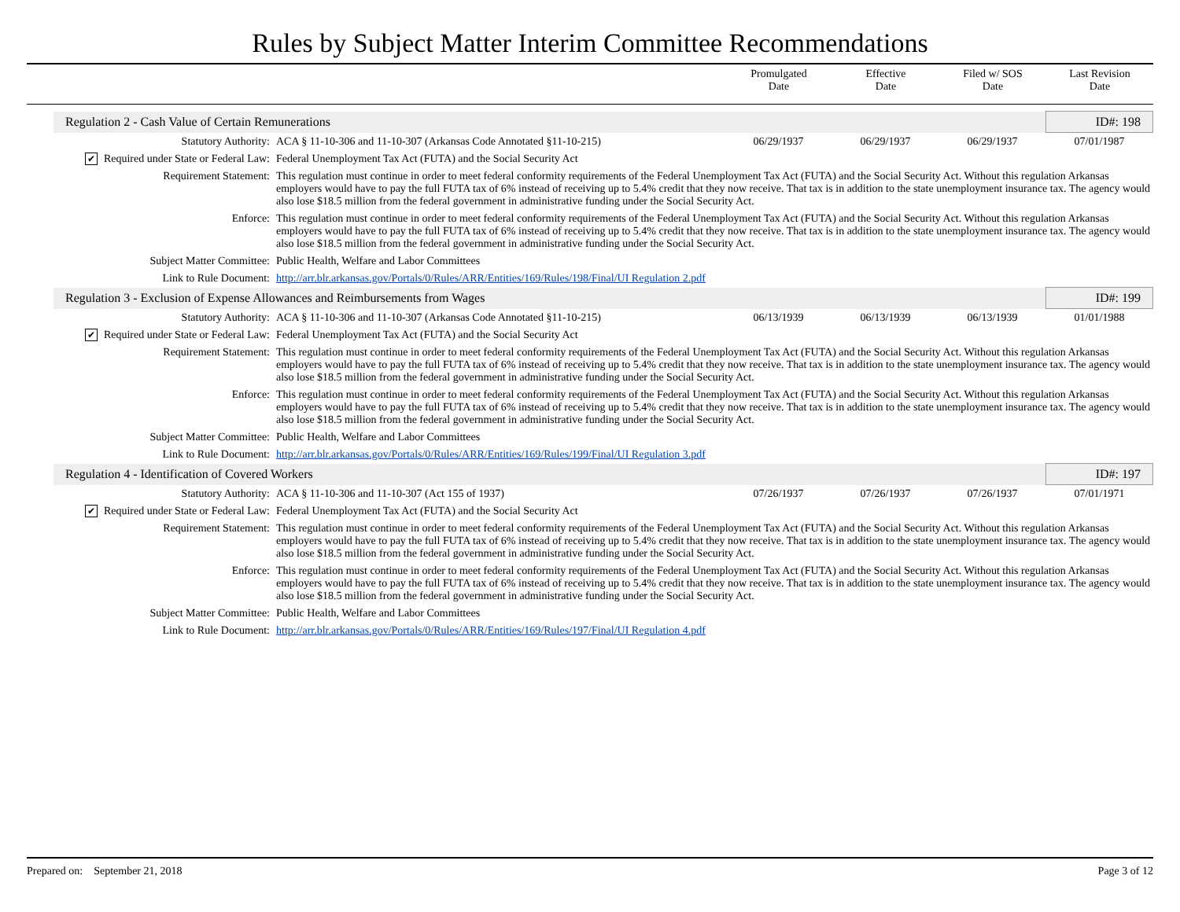Rules by Subject Matter Interim Committee Recommendations
| | Promulgated Date | Effective Date | Filed w/ SOS Date | Last Revision Date |
| Regulation 2 - Cash Value of Certain Remunerations | | | | | ID#: 198 |
| Statutory Authority: | ACA § 11-10-306 and 11-10-307 (Arkansas Code Annotated §11-10-215) | 06/29/1937 | 06/29/1937 | 06/29/1937 | 07/01/1987 |
| ✔ Required under State or Federal Law: | Federal Unemployment Tax Act (FUTA) and the Social Security Act | | | | |
| Requirement Statement: | This regulation must continue in order to meet federal conformity requirements of the Federal Unemployment Tax Act (FUTA) and the Social Security Act. Without this regulation Arkansas employers would have to pay the full FUTA tax of 6% instead of receiving up to 5.4% credit that they now receive. That tax is in addition to the state unemployment insurance tax. The agency would also lose $18.5 million from the federal government in administrative funding under the Social Security Act. | | | | |
| Enforce: | This regulation must continue in order to meet federal conformity requirements of the Federal Unemployment Tax Act (FUTA) and the Social Security Act. Without this regulation Arkansas employers would have to pay the full FUTA tax of 6% instead of receiving up to 5.4% credit that they now receive. That tax is in addition to the state unemployment insurance tax. The agency would also lose $18.5 million from the federal government in administrative funding under the Social Security Act. | | | | |
| Subject Matter Committee: | Public Health, Welfare and Labor Committees | | | | |
| Link to Rule Document: | http://arr.blr.arkansas.gov/Portals/0/Rules/ARR/Entities/169/Rules/198/Final/UI Regulation 2.pdf | | | | |
| Regulation 3 - Exclusion of Expense Allowances and Reimbursements from Wages | | | | | ID#: 199 |
| Statutory Authority: | ACA § 11-10-306 and 11-10-307 (Arkansas Code Annotated §11-10-215) | 06/13/1939 | 06/13/1939 | 06/13/1939 | 01/01/1988 |
| ✔ Required under State or Federal Law: | Federal Unemployment Tax Act (FUTA) and the Social Security Act | | | | |
| Requirement Statement: | This regulation must continue in order to meet federal conformity requirements of the Federal Unemployment Tax Act (FUTA) and the Social Security Act. Without this regulation Arkansas employers would have to pay the full FUTA tax of 6% instead of receiving up to 5.4% credit that they now receive. That tax is in addition to the state unemployment insurance tax. The agency would also lose $18.5 million from the federal government in administrative funding under the Social Security Act. | | | | |
| Enforce: | This regulation must continue in order to meet federal conformity requirements of the Federal Unemployment Tax Act (FUTA) and the Social Security Act. Without this regulation Arkansas employers would have to pay the full FUTA tax of 6% instead of receiving up to 5.4% credit that they now receive. That tax is in addition to the state unemployment insurance tax. The agency would also lose $18.5 million from the federal government in administrative funding under the Social Security Act. | | | | |
| Subject Matter Committee: | Public Health, Welfare and Labor Committees | | | | |
| Link to Rule Document: | http://arr.blr.arkansas.gov/Portals/0/Rules/ARR/Entities/169/Rules/199/Final/UI Regulation 3.pdf | | | | |
| Regulation 4 - Identification of Covered Workers | | | | | ID#: 197 |
| Statutory Authority: | ACA § 11-10-306 and 11-10-307 (Act 155 of 1937) | 07/26/1937 | 07/26/1937 | 07/26/1937 | 07/01/1971 |
| ✔ Required under State or Federal Law: | Federal Unemployment Tax Act (FUTA) and the Social Security Act | | | | |
| Requirement Statement: | This regulation must continue in order to meet federal conformity requirements of the Federal Unemployment Tax Act (FUTA) and the Social Security Act. Without this regulation Arkansas employers would have to pay the full FUTA tax of 6% instead of receiving up to 5.4% credit that they now receive. That tax is in addition to the state unemployment insurance tax. The agency would also lose $18.5 million from the federal government in administrative funding under the Social Security Act. | | | | |
| Enforce: | This regulation must continue in order to meet federal conformity requirements of the Federal Unemployment Tax Act (FUTA) and the Social Security Act. Without this regulation Arkansas employers would have to pay the full FUTA tax of 6% instead of receiving up to 5.4% credit that they now receive. That tax is in addition to the state unemployment insurance tax. The agency would also lose $18.5 million from the federal government in administrative funding under the Social Security Act. | | | | |
| Subject Matter Committee: | Public Health, Welfare and Labor Committees | | | | |
| Link to Rule Document: | http://arr.blr.arkansas.gov/Portals/0/Rules/ARR/Entities/169/Rules/197/Final/UI Regulation 4.pdf | | | | |
Prepared on: September 21, 2018 Page 3 of 12